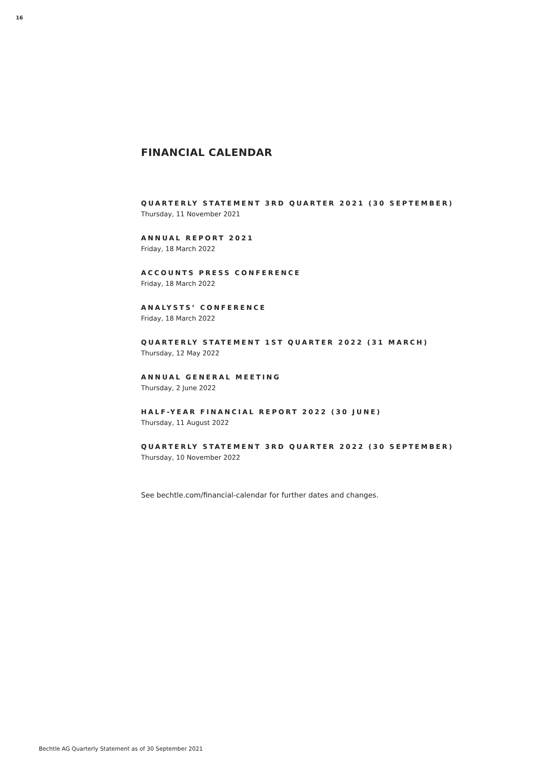16
FINANCIAL CALENDAR
QUARTERLY STATEMENT 3RD QUARTER 2021 (30 SEPTEMBER)
Thursday, 11 November 2021
ANNUAL REPORT 2021
Friday, 18 March 2022
ACCOUNTS PRESS CONFERENCE
Friday, 18 March 2022
ANALYSTS’ CONFERENCE
Friday, 18 March 2022
QUARTERLY STATEMENT 1ST QUARTER 2022 (31 MARCH)
Thursday, 12 May 2022
ANNUAL GENERAL MEETING
Thursday, 2 June 2022
HALF-YEAR FINANCIAL REPORT 2022 (30 JUNE)
Thursday, 11 August 2022
QUARTERLY STATEMENT 3RD QUARTER 2022 (30 SEPTEMBER)
Thursday, 10 November 2022
See bechtle.com/financial-calendar for further dates and changes.
Bechtle AG Quarterly Statement as of 30 September 2021